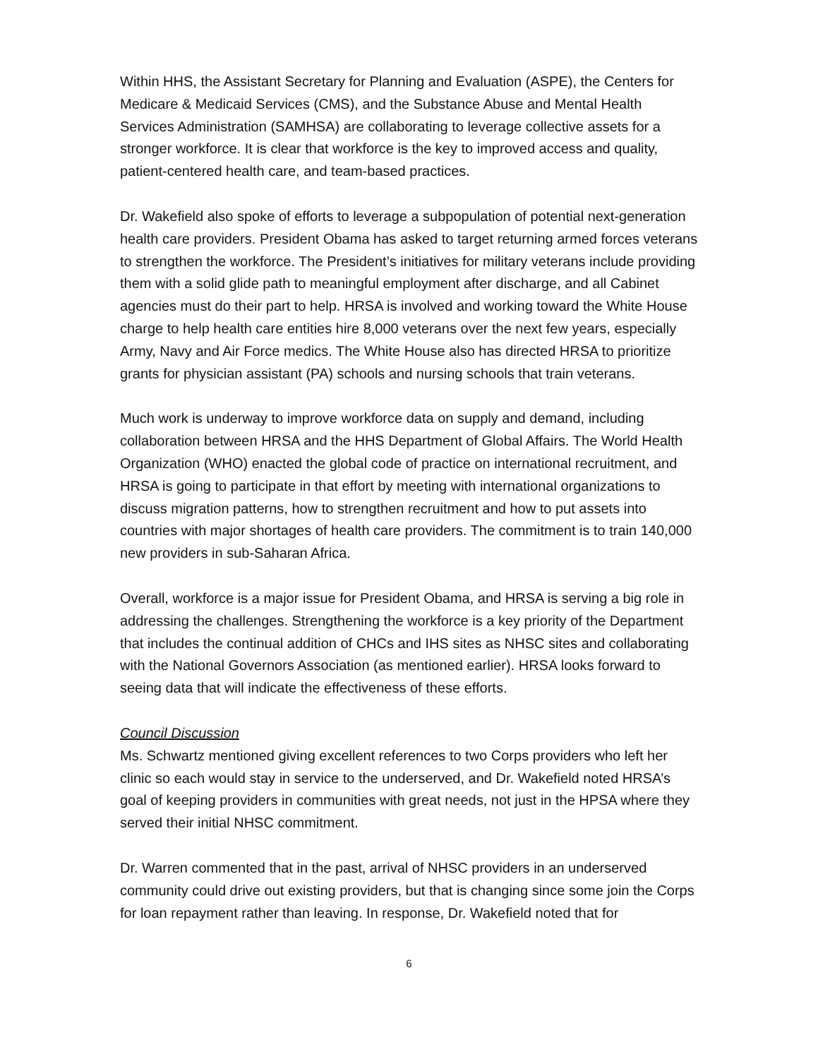Within HHS, the Assistant Secretary for Planning and Evaluation (ASPE), the Centers for Medicare & Medicaid Services (CMS), and the Substance Abuse and Mental Health Services Administration (SAMHSA) are collaborating to leverage collective assets for a stronger workforce. It is clear that workforce is the key to improved access and quality, patient-centered health care, and team-based practices.
Dr. Wakefield also spoke of efforts to leverage a subpopulation of potential next-generation health care providers. President Obama has asked to target returning armed forces veterans to strengthen the workforce. The President’s initiatives for military veterans include providing them with a solid glide path to meaningful employment after discharge, and all Cabinet agencies must do their part to help. HRSA is involved and working toward the White House charge to help health care entities hire 8,000 veterans over the next few years, especially Army, Navy and Air Force medics. The White House also has directed HRSA to prioritize grants for physician assistant (PA) schools and nursing schools that train veterans.
Much work is underway to improve workforce data on supply and demand, including collaboration between HRSA and the HHS Department of Global Affairs. The World Health Organization (WHO) enacted the global code of practice on international recruitment, and HRSA is going to participate in that effort by meeting with international organizations to discuss migration patterns, how to strengthen recruitment and how to put assets into countries with major shortages of health care providers. The commitment is to train 140,000 new providers in sub-Saharan Africa.
Overall, workforce is a major issue for President Obama, and HRSA is serving a big role in addressing the challenges. Strengthening the workforce is a key priority of the Department that includes the continual addition of CHCs and IHS sites as NHSC sites and collaborating with the National Governors Association (as mentioned earlier). HRSA looks forward to seeing data that will indicate the effectiveness of these efforts.
Council Discussion
Ms. Schwartz mentioned giving excellent references to two Corps providers who left her clinic so each would stay in service to the underserved, and Dr. Wakefield noted HRSA’s goal of keeping providers in communities with great needs, not just in the HPSA where they served their initial NHSC commitment.
Dr. Warren commented that in the past, arrival of NHSC providers in an underserved community could drive out existing providers, but that is changing since some join the Corps for loan repayment rather than leaving. In response, Dr. Wakefield noted that for
6